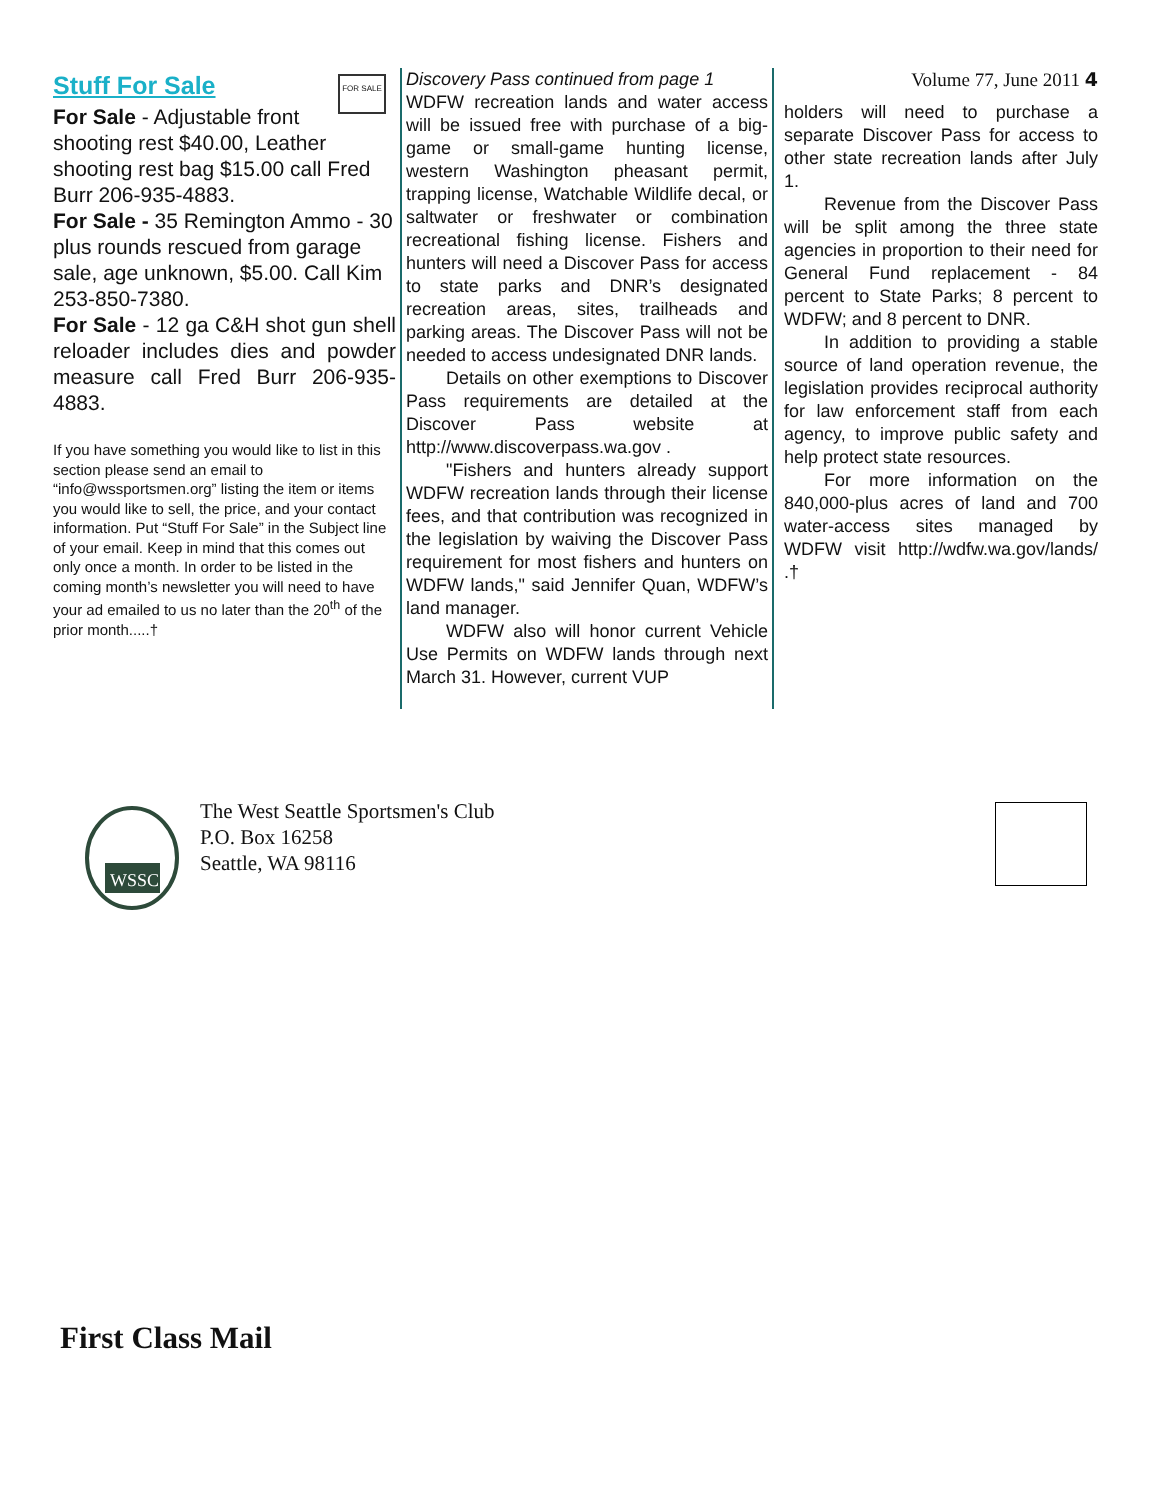Stuff For Sale
FOR SALE
For Sale - Adjustable front shooting rest $40.00, Leather shooting rest bag $15.00 call Fred Burr 206-935-4883.
For Sale - 35 Remington Ammo - 30 plus rounds rescued from garage sale, age unknown, $5.00. Call Kim 253-850-7380.
For Sale - 12 ga C&H shot gun shell reloader includes dies and powder measure call Fred Burr 206-935-4883.
If you have something you would like to list in this section please send an email to “info@wssportsmen.org” listing the item or items you would like to sell, the price, and your contact information. Put “Stuff For Sale” in the Subject line of your email. Keep in mind that this comes out only once a month. In order to be listed in the coming month’s newsletter you will need to have your ad emailed to us no later than the 20<sup>th</sup> of the prior month.....†
Discovery Pass continued from page 1
WDFW recreation lands and water access will be issued free with purchase of a big-game or small-game hunting license, western Washington pheasant permit, trapping license, Watchable Wildlife decal, or saltwater or freshwater or combination recreational fishing license. Fishers and hunters will need a Discover Pass for access to state parks and DNR’s designated recreation areas, sites, trailheads and parking areas. The Discover Pass will not be needed to access undesignated DNR lands.
Details on other exemptions to Discover Pass requirements are detailed at the Discover Pass website at http://www.discoverpass.wa.gov .
"Fishers and hunters already support WDFW recreation lands through their license fees, and that contribution was recognized in the legislation by waiving the Discover Pass requirement for most fishers and hunters on WDFW lands," said Jennifer Quan, WDFW’s land manager.
WDFW also will honor current Vehicle Use Permits on WDFW lands through next March 31. However, current VUP
Volume 77, June 2011 4
holders will need to purchase a separate Discover Pass for access to other state recreation lands after July 1.
Revenue from the Discover Pass will be split among the three state agencies in proportion to their need for General Fund replacement - 84 percent to State Parks; 8 percent to WDFW; and 8 percent to DNR.
In addition to providing a stable source of land operation revenue, the legislation provides reciprocal authority for law enforcement staff from each agency, to improve public safety and help protect state resources.
For more information on the 840,000-plus acres of land and 700 water-access sites managed by WDFW visit http://wdfw.wa.gov/lands/ .†
WSSC
The West Seattle Sportsmen's Club
P.O. Box 16258
Seattle, WA 98116
First Class Mail